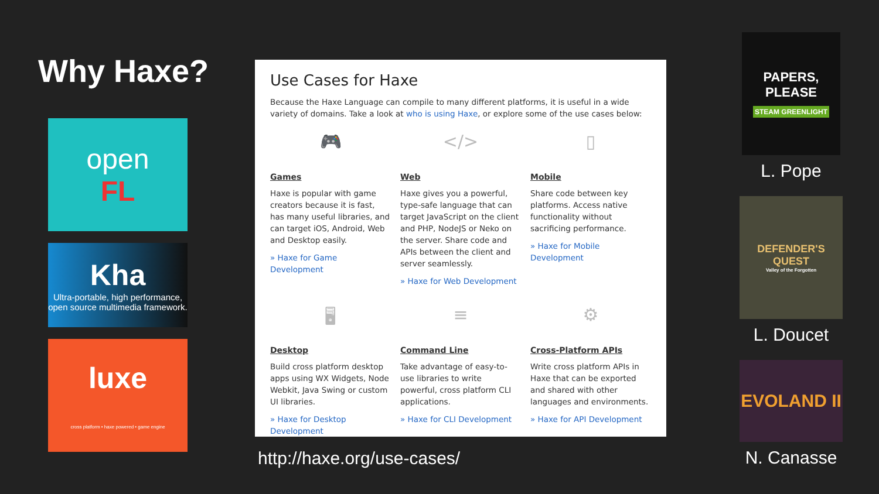Why Haxe?
open
FL
Kha
Ultra-portable, high performance, open source multimedia framework.
luxe
cross platform • haxe powered • game engine
Use Cases for Haxe
Because the Haxe Language can compile to many different platforms, it is useful in a wide variety of domains. Take a look at who is using Haxe, or explore some of the use cases below:
🎮
Games
Haxe is popular with game creators because it is fast, has many useful libraries, and can target iOS, Android, Web and Desktop easily.
» Haxe for Game Development
</>
Web
Haxe gives you a powerful, type-safe language that can target JavaScript on the client and PHP, NodeJS or Neko on the server. Share code and APIs between the client and server seamlessly.
» Haxe for Web Development
▯
Mobile
Share code between key platforms. Access native functionality without sacrificing performance.
» Haxe for Mobile Development
🖥
Desktop
Build cross platform desktop apps using WX Widgets, Node Webkit, Java Swing or custom UI libraries.
» Haxe for Desktop Development
≡
Command Line
Take advantage of easy-to-use libraries to write powerful, cross platform CLI applications.
» Haxe for CLI Development
⚙
Cross-Platform APIs
Write cross platform APIs in Haxe that can be exported and shared with other languages and environments.
» Haxe for API Development
http://haxe.org/use-cases/
PAPERS,
PLEASE
STEAM GREENLIGHT
L. Pope
DEFENDER'S QUEST
Valley of the Forgotten
L. Doucet
EVOLAND II
N. Canasse